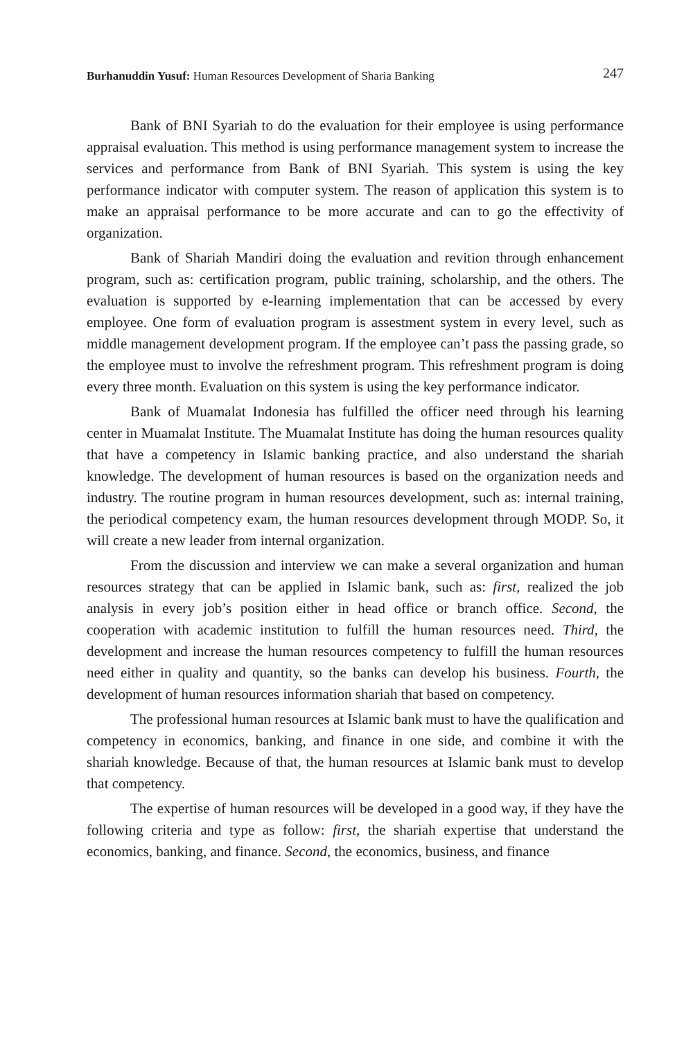Burhanuddin Yusuf: Human Resources Development of Sharia Banking 247
Bank of BNI Syariah to do the evaluation for their employee is using performance appraisal evaluation. This method is using performance management system to increase the services and performance from Bank of BNI Syariah. This system is using the key performance indicator with computer system. The reason of application this system is to make an appraisal performance to be more accurate and can to go the effectivity of organization.
Bank of Shariah Mandiri doing the evaluation and revition through enhancement program, such as: certification program, public training, scholarship, and the others. The evaluation is supported by e-learning implementation that can be accessed by every employee. One form of evaluation program is assestment system in every level, such as middle management development program. If the employee can’t pass the passing grade, so the employee must to involve the refreshment program. This refreshment program is doing every three month. Evaluation on this system is using the key performance indicator.
Bank of Muamalat Indonesia has fulfilled the officer need through his learning center in Muamalat Institute. The Muamalat Institute has doing the human resources quality that have a competency in Islamic banking practice, and also understand the shariah knowledge. The development of human resources is based on the organization needs and industry. The routine program in human resources development, such as: internal training, the periodical competency exam, the human resources development through MODP. So, it will create a new leader from internal organization.
From the discussion and interview we can make a several organization and human resources strategy that can be applied in Islamic bank, such as: first, realized the job analysis in every job’s position either in head office or branch office. Second, the cooperation with academic institution to fulfill the human resources need. Third, the development and increase the human resources competency to fulfill the human resources need either in quality and quantity, so the banks can develop his business. Fourth, the development of human resources information shariah that based on competency.
The professional human resources at Islamic bank must to have the qualification and competency in economics, banking, and finance in one side, and combine it with the shariah knowledge. Because of that, the human resources at Islamic bank must to develop that competency.
The expertise of human resources will be developed in a good way, if they have the following criteria and type as follow: first, the shariah expertise that understand the economics, banking, and finance. Second, the economics, business, and finance